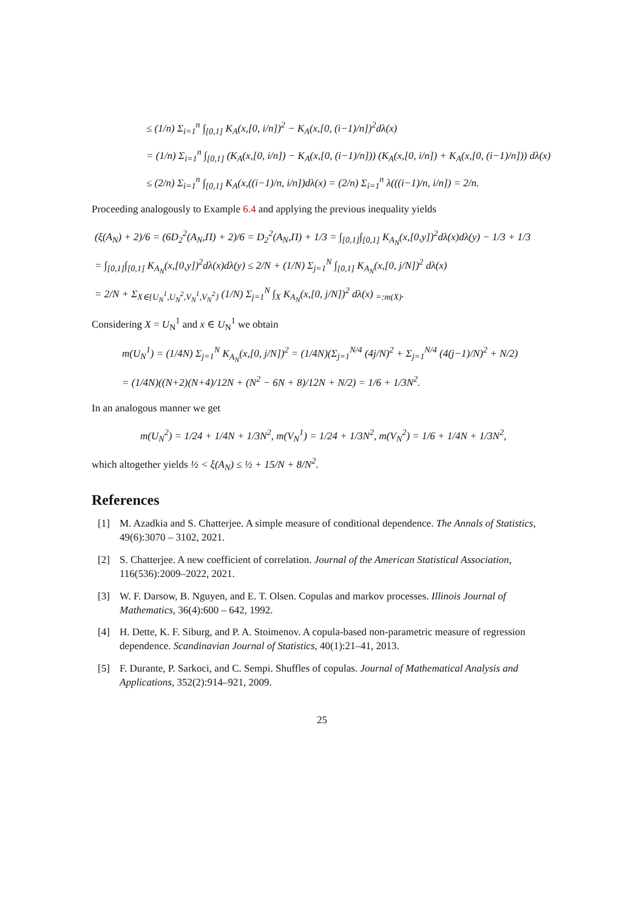≤ (1/n) Σ<sub>i=1</sub><sup>n</sup> ∫<sub>[0,1]</sub> K<sub>A</sub>(x,[0, i/n])<sup>2</sup> − K<sub>A</sub>(x,[0, (i−1)/n])<sup>2</sup>dλ(x)
= (1/n) Σ<sub>i=1</sub><sup>n</sup> ∫<sub>[0,1]</sub> (K<sub>A</sub>(x,[0, i/n]) − K<sub>A</sub>(x,[0, (i−1)/n])) (K<sub>A</sub>(x,[0, i/n]) + K<sub>A</sub>(x,[0, (i−1)/n])) dλ(x)
≤ (2/n) Σ<sub>i=1</sub><sup>n</sup> ∫<sub>[0,1]</sub> K<sub>A</sub>(x,((i−1)/n, i/n])dλ(x) = (2/n) Σ<sub>i=1</sub><sup>n</sup> λ(((i−1)/n, i/n]) = 2/n.
Proceeding analogously to Example 6.4 and applying the previous inequality yields
(ξ(A<sub>N</sub>) + 2)/6 = (6D<sub>2</sub><sup>2</sup>(A<sub>N</sub>,Π) + 2)/6 = D<sub>2</sub><sup>2</sup>(A<sub>N</sub>,Π) + 1/3 = ∫<sub>[0,1]</sub>∫<sub>[0,1]</sub> K<sub>A<sub>N</sub></sub>(x,[0,y])<sup>2</sup>dλ(x)dλ(y) − 1/3 + 1/3
= ∫<sub>[0,1]</sub>∫<sub>[0,1]</sub> K<sub>A<sub>N</sub></sub>(x,[0,y])<sup>2</sup>dλ(x)dλ(y) ≤ 2/N + (1/N) Σ<sub>j=1</sub><sup>N</sup> ∫<sub>[0,1]</sub> K<sub>A<sub>N</sub></sub>(x,[0, j/N])<sup>2</sup> dλ(x)
= 2/N + Σ<sub>X∈{U<sub>N</sub><sup>1</sup>,U<sub>N</sub><sup>2</sup>,V<sub>N</sub><sup>1</sup>,V<sub>N</sub><sup>2</sup>}</sub> (1/N) Σ<sub>j=1</sub><sup>N</sup> ∫<sub>X</sub> K<sub>A<sub>N</sub></sub>(x,[0, j/N])<sup>2</sup> dλ(x) <sub>=:m(X)</sub>.
Considering X = U<sub>N</sub><sup>1</sup> and x ∈ U<sub>N</sub><sup>1</sup> we obtain
m(U<sub>N</sub><sup>1</sup>) = (1/4N) Σ<sub>j=1</sub><sup>N</sup> K<sub>A<sub>N</sub></sub>(x,[0, j/N])<sup>2</sup> = (1/4N)(Σ<sub>j=1</sub><sup>N/4</sup> (4j/N)<sup>2</sup> + Σ<sub>j=1</sub><sup>N/4</sup> (4(j−1)/N)<sup>2</sup> + N/2)
= (1/4N)((N+2)(N+4)/12N + (N<sup>2</sup> − 6N + 8)/12N + N/2) = 1/6 + 1/3N<sup>2</sup>.
In an analogous manner we get
m(U<sub>N</sub><sup>2</sup>) = 1/24 + 1/4N + 1/3N<sup>2</sup>, m(V<sub>N</sub><sup>1</sup>) = 1/24 + 1/3N<sup>2</sup>, m(V<sub>N</sub><sup>2</sup>) = 1/6 + 1/4N + 1/3N<sup>2</sup>,
which altogether yields ½ < ξ(A<sub>N</sub>) ≤ ½ + 15/N + 8/N<sup>2</sup>.
References
[1] M. Azadkia and S. Chatterjee. A simple measure of conditional dependence. The Annals of Statistics, 49(6):3070 – 3102, 2021.
[2] S. Chatterjee. A new coefficient of correlation. Journal of the American Statistical Association, 116(536):2009–2022, 2021.
[3] W. F. Darsow, B. Nguyen, and E. T. Olsen. Copulas and markov processes. Illinois Journal of Mathematics, 36(4):600 – 642, 1992.
[4] H. Dette, K. F. Siburg, and P. A. Stoimenov. A copula-based non-parametric measure of regression dependence. Scandinavian Journal of Statistics, 40(1):21–41, 2013.
[5] F. Durante, P. Sarkoci, and C. Sempi. Shuffles of copulas. Journal of Mathematical Analysis and Applications, 352(2):914–921, 2009.
25